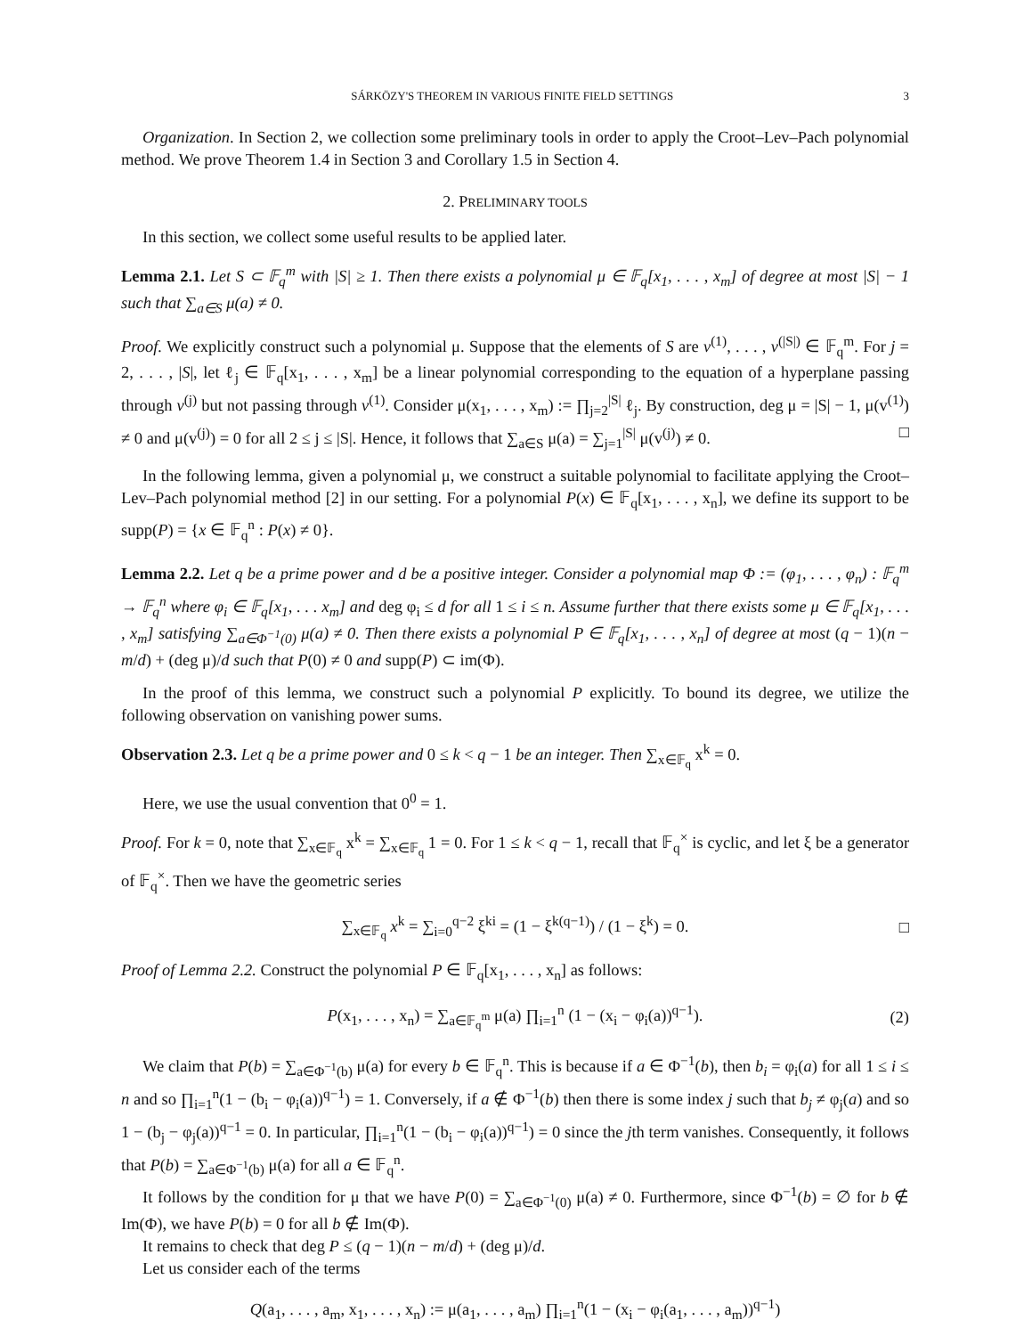SÁRKÖZY'S THEOREM IN VARIOUS FINITE FIELD SETTINGS 3
Organization. In Section 2, we collection some preliminary tools in order to apply the Croot–Lev–Pach polynomial method. We prove Theorem 1.4 in Section 3 and Corollary 1.5 in Section 4.
2. PRELIMINARY TOOLS
In this section, we collect some useful results to be applied later.
Lemma 2.1. Let S ⊂ 𝔽<sub>q</sub><sup>m</sup> with |S| ≥ 1. Then there exists a polynomial μ ∈ 𝔽<sub>q</sub>[x<sub>1</sub>, . . . , x<sub>m</sub>] of degree at most |S| − 1 such that ∑<sub>a∈S</sub> μ(a) ≠ 0.
Proof. We explicitly construct such a polynomial μ. Suppose that the elements of S are v<sup>(1)</sup>, . . . , v<sup>(|S|)</sup> ∈ 𝔽<sub>q</sub><sup>m</sup>. For j = 2, . . . , |S|, let ℓ<sub>j</sub> ∈ 𝔽<sub>q</sub>[x<sub>1</sub>, . . . , x<sub>m</sub>] be a linear polynomial corresponding to the equation of a hyperplane passing through v<sup>(j)</sup> but not passing through v<sup>(1)</sup>. Consider μ(x<sub>1</sub>, . . . , x<sub>m</sub>) := ∏<sub>j=2</sub><sup>|S|</sup> ℓ<sub>j</sub>. By construction, deg μ = |S| − 1, μ(v<sup>(1)</sup>) ≠ 0 and μ(v<sup>(j)</sup>) = 0 for all 2 ≤ j ≤ |S|. Hence, it follows that ∑<sub>a∈S</sub> μ(a) = ∑<sub>j=1</sub><sup>|S|</sup> μ(v<sup>(j)</sup>) ≠ 0. □
In the following lemma, given a polynomial μ, we construct a suitable polynomial to facilitate applying the Croot–Lev–Pach polynomial method [2] in our setting. For a polynomial P(x) ∈ 𝔽<sub>q</sub>[x<sub>1</sub>, . . . , x<sub>n</sub>], we define its support to be supp(P) = {x ∈ 𝔽<sub>q</sub><sup>n</sup> : P(x) ≠ 0}.
Lemma 2.2. Let q be a prime power and d be a positive integer. Consider a polynomial map Φ := (φ<sub>1</sub>, . . . , φ<sub>n</sub>) : 𝔽<sub>q</sub><sup>m</sup> → 𝔽<sub>q</sub><sup>n</sup> where φ<sub>i</sub> ∈ 𝔽<sub>q</sub>[x<sub>1</sub>, . . . x<sub>m</sub>] and deg φ<sub>i</sub> ≤ d for all 1 ≤ i ≤ n. Assume further that there exists some μ ∈ 𝔽<sub>q</sub>[x<sub>1</sub>, . . . , x<sub>m</sub>] satisfying ∑<sub>a∈Φ<sup>−1</sup>(0)</sub> μ(a) ≠ 0. Then there exists a polynomial P ∈ 𝔽<sub>q</sub>[x<sub>1</sub>, . . . , x<sub>n</sub>] of degree at most (q − 1)(n − m/d) + (deg μ)/d such that P(0) ≠ 0 and supp(P) ⊂ im(Φ).
In the proof of this lemma, we construct such a polynomial P explicitly. To bound its degree, we utilize the following observation on vanishing power sums.
Observation 2.3. Let q be a prime power and 0 ≤ k < q − 1 be an integer. Then ∑<sub>x∈𝔽<sub>q</sub></sub> x<sup>k</sup> = 0.
Here, we use the usual convention that 0<sup>0</sup> = 1.
Proof. For k = 0, note that ∑<sub>x∈𝔽<sub>q</sub></sub> x<sup>k</sup> = ∑<sub>x∈𝔽<sub>q</sub></sub> 1 = 0. For 1 ≤ k < q − 1, recall that 𝔽<sub>q</sub><sup>×</sup> is cyclic, and let ξ be a generator of 𝔽<sub>q</sub><sup>×</sup>. Then we have the geometric series
∑<sub>x∈𝔽<sub>q</sub></sub> x<sup>k</sup> = ∑<sub>i=0</sub><sup>q−2</sup> ξ<sup>ki</sup> = (1 − ξ<sup>k(q−1)</sup>) / (1 − ξ<sup>k</sup>) = 0. □
Proof of Lemma 2.2. Construct the polynomial P ∈ 𝔽<sub>q</sub>[x<sub>1</sub>, . . . , x<sub>n</sub>] as follows:
P(x<sub>1</sub>, . . . , x<sub>n</sub>) = ∑<sub>a∈𝔽<sub>q</sub><sup>m</sup></sub> μ(a) ∏<sub>i=1</sub><sup>n</sup> (1 − (x<sub>i</sub> − φ<sub>i</sub>(a))<sup>q−1</sup>). (2)
We claim that P(b) = ∑<sub>a∈Φ<sup>−1</sup>(b)</sub> μ(a) for every b ∈ 𝔽<sub>q</sub><sup>n</sup>. This is because if a ∈ Φ<sup>−1</sup>(b), then b<sub>i</sub> = φ<sub>i</sub>(a) for all 1 ≤ i ≤ n and so ∏<sub>i=1</sub><sup>n</sup>(1 − (b<sub>i</sub> − φ<sub>i</sub>(a))<sup>q−1</sup>) = 1. Conversely, if a ∉ Φ<sup>−1</sup>(b) then there is some index j such that b<sub>j</sub> ≠ φ<sub>j</sub>(a) and so 1 − (b<sub>j</sub> − φ<sub>j</sub>(a))<sup>q−1</sup> = 0. In particular, ∏<sub>i=1</sub><sup>n</sup>(1 − (b<sub>i</sub> − φ<sub>i</sub>(a))<sup>q−1</sup>) = 0 since the jth term vanishes. Consequently, it follows that P(b) = ∑<sub>a∈Φ<sup>−1</sup>(b)</sub> μ(a) for all a ∈ 𝔽<sub>q</sub><sup>n</sup>.
It follows by the condition for μ that we have P(0) = ∑<sub>a∈Φ<sup>−1</sup>(0)</sub> μ(a) ≠ 0. Furthermore, since Φ<sup>−1</sup>(b) = ∅ for b ∉ Im(Φ), we have P(b) = 0 for all b ∉ Im(Φ).
It remains to check that deg P ≤ (q − 1)(n − m/d) + (deg μ)/d.
Let us consider each of the terms
Q(a<sub>1</sub>, . . . , a<sub>m</sub>, x<sub>1</sub>, . . . , x<sub>n</sub>) := μ(a<sub>1</sub>, . . . , a<sub>m</sub>) ∏<sub>i=1</sub><sup>n</sup>(1 − (x<sub>i</sub> − φ<sub>i</sub>(a<sub>1</sub>, . . . , a<sub>m</sub>))<sup>q−1</sup>)